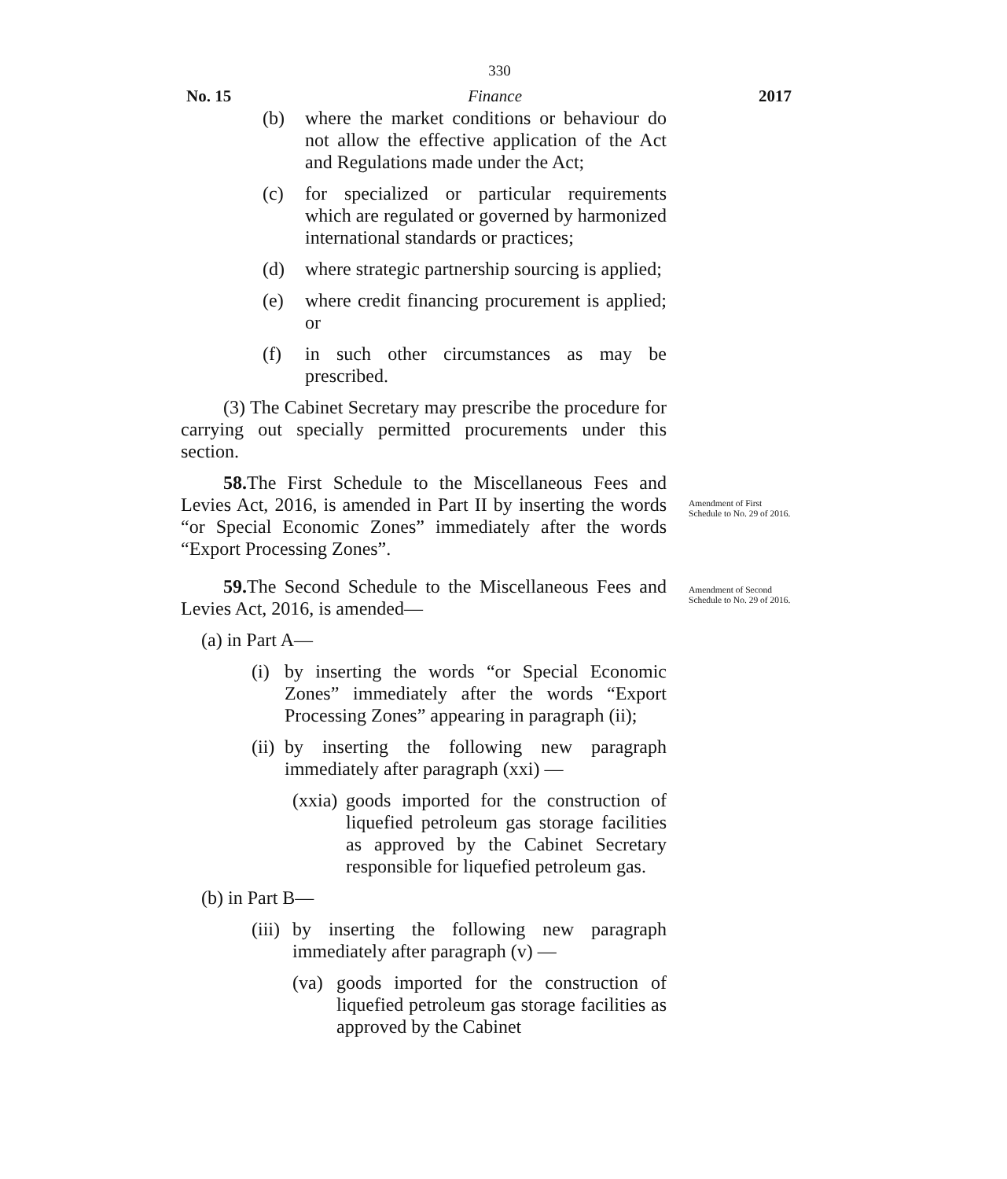330
No. 15 Finance 2017
(b) where the market conditions or behaviour do not allow the effective application of the Act and Regulations made under the Act;
(c) for specialized or particular requirements which are regulated or governed by harmonized international standards or practices;
(d) where strategic partnership sourcing is applied;
(e) where credit financing procurement is applied; or
(f) in such other circumstances as may be prescribed.
(3) The Cabinet Secretary may prescribe the procedure for carrying out specially permitted procurements under this section.
58. The First Schedule to the Miscellaneous Fees and Levies Act, 2016, is amended in Part II by inserting the words “or Special Economic Zones” immediately after the words “Export Processing Zones”.
59. The Second Schedule to the Miscellaneous Fees and Levies Act, 2016, is amended—
(a) in Part A—
(i) by inserting the words “or Special Economic Zones” immediately after the words “Export Processing Zones” appearing in paragraph (ii);
(ii) by inserting the following new paragraph immediately after paragraph (xxi) —
(xxia) goods imported for the construction of liquefied petroleum gas storage facilities as approved by the Cabinet Secretary responsible for liquefied petroleum gas.
(b) in Part B—
(iii) by inserting the following new paragraph immediately after paragraph (v) —
(va) goods imported for the construction of liquefied petroleum gas storage facilities as approved by the Cabinet
Amendment of First Schedule to No. 29 of 2016.
Amendment of Second Schedule to No. 29 of 2016.